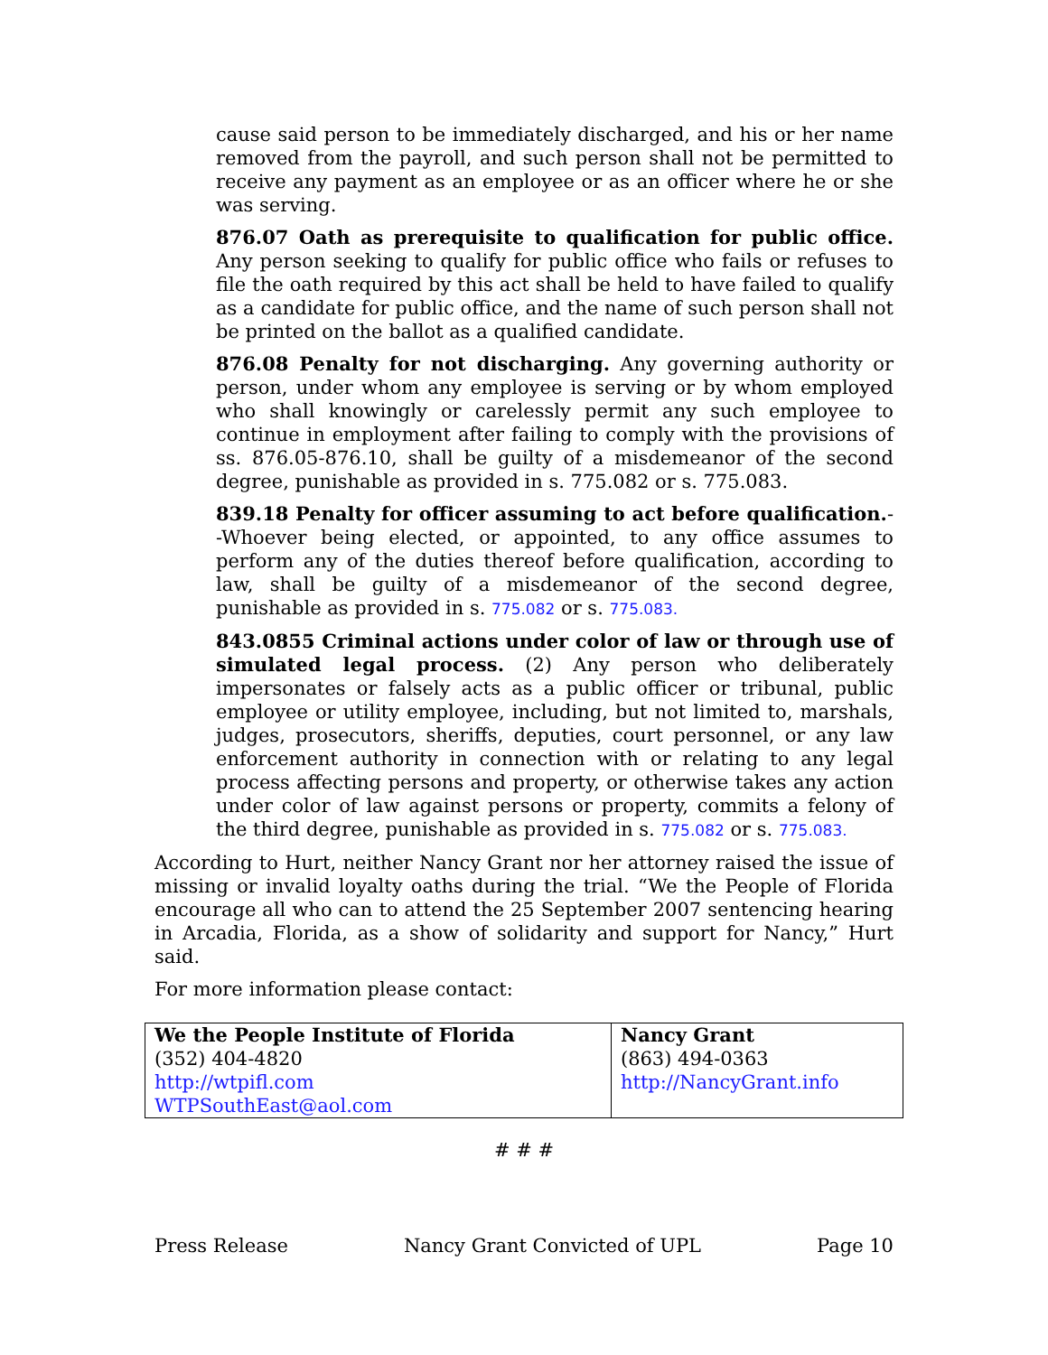cause said person to be immediately discharged, and his or her name removed from the payroll, and such person shall not be permitted to receive any payment as an employee or as an officer where he or she was serving.
876.07 Oath as prerequisite to qualification for public office. Any person seeking to qualify for public office who fails or refuses to file the oath required by this act shall be held to have failed to qualify as a candidate for public office, and the name of such person shall not be printed on the ballot as a qualified candidate.
876.08 Penalty for not discharging. Any governing authority or person, under whom any employee is serving or by whom employed who shall knowingly or carelessly permit any such employee to continue in employment after failing to comply with the provisions of ss. 876.05-876.10, shall be guilty of a misdemeanor of the second degree, punishable as provided in s. 775.082 or s. 775.083.
839.18 Penalty for officer assuming to act before qualification.--Whoever being elected, or appointed, to any office assumes to perform any of the duties thereof before qualification, according to law, shall be guilty of a misdemeanor of the second degree, punishable as provided in s. 775.082 or s. 775.083.
843.0855 Criminal actions under color of law or through use of simulated legal process. (2) Any person who deliberately impersonates or falsely acts as a public officer or tribunal, public employee or utility employee, including, but not limited to, marshals, judges, prosecutors, sheriffs, deputies, court personnel, or any law enforcement authority in connection with or relating to any legal process affecting persons and property, or otherwise takes any action under color of law against persons or property, commits a felony of the third degree, punishable as provided in s. 775.082 or s. 775.083.
According to Hurt, neither Nancy Grant nor her attorney raised the issue of missing or invalid loyalty oaths during the trial. “We the People of Florida encourage all who can to attend the 25 September 2007 sentencing hearing in Arcadia, Florida, as a show of solidarity and support for Nancy,” Hurt said.
For more information please contact:
| We the People Institute of Florida (352) 404-4820 http://wtpifl.com WTPSouthEast@aol.com | Nancy Grant (863) 494-0363 http://NancyGrant.info |
# # #
Press Release Nancy Grant Convicted of UPL Page 10